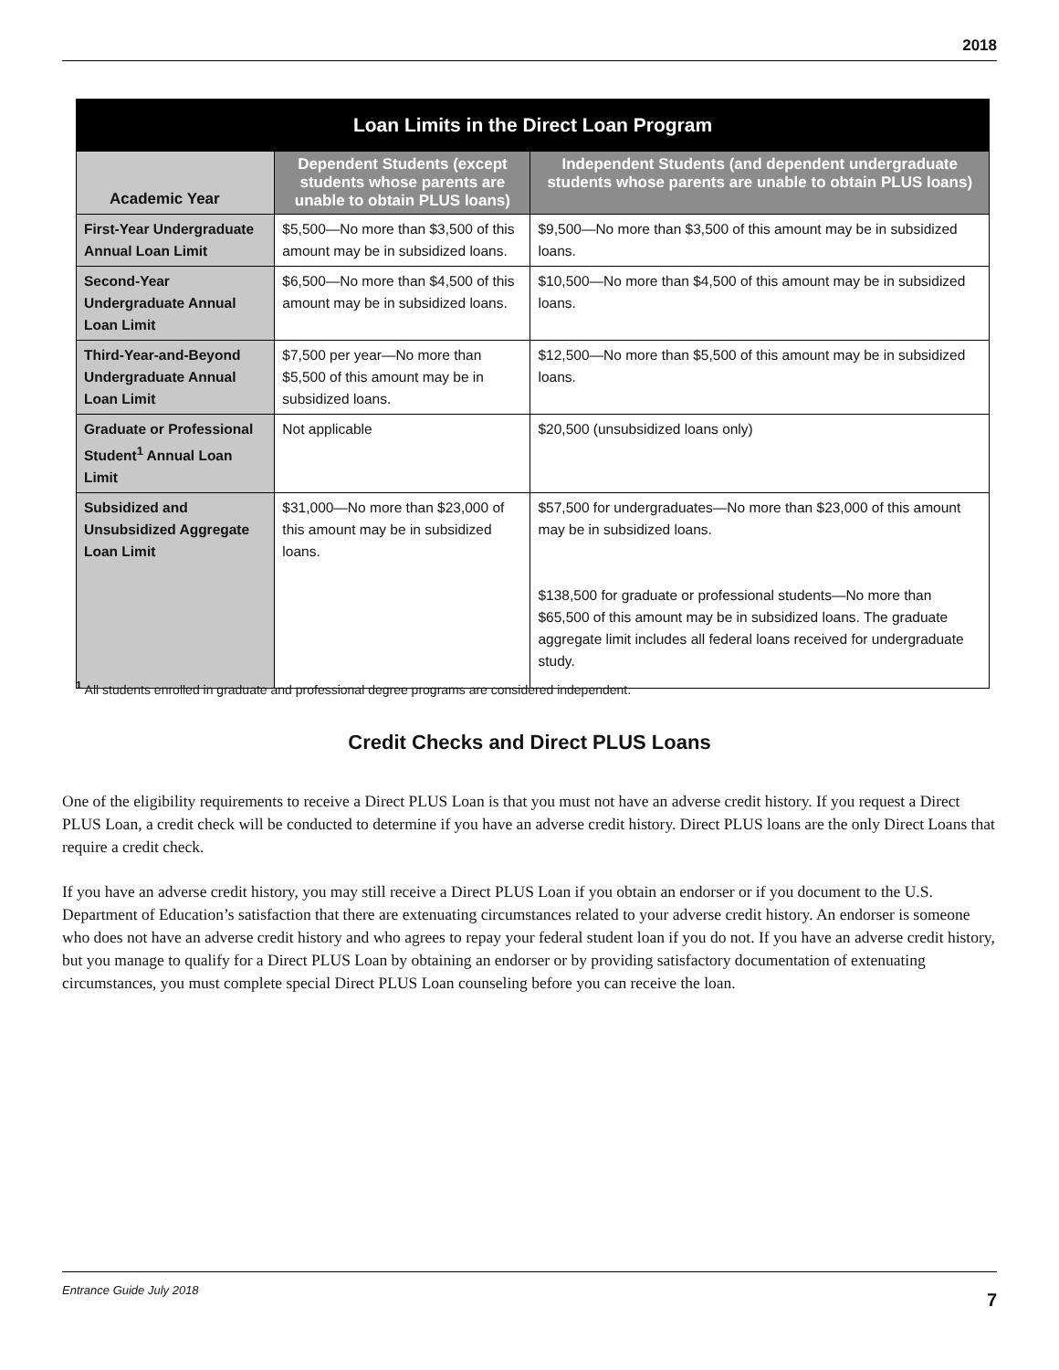2018
| Loan Limits in the Direct Loan Program | | |
| --- | --- | --- |
| Academic Year | Dependent Students (except students whose parents are unable to obtain PLUS loans) | Independent Students (and dependent undergraduate students whose parents are unable to obtain PLUS loans) |
| First-Year Undergraduate Annual Loan Limit | $5,500—No more than $3,500 of this amount may be in subsidized loans. | $9,500—No more than $3,500 of this amount may be in subsidized loans. |
| Second-Year Undergraduate Annual Loan Limit | $6,500—No more than $4,500 of this amount may be in subsidized loans. | $10,500—No more than $4,500 of this amount may be in subsidized loans. |
| Third-Year-and-Beyond Undergraduate Annual Loan Limit | $7,500 per year—No more than $5,500 of this amount may be in subsidized loans. | $12,500—No more than $5,500 of this amount may be in subsidized loans. |
| Graduate or Professional Student<sup>1</sup> Annual Loan Limit | Not applicable | $20,500 (unsubsidized loans only) |
| Subsidized and Unsubsidized Aggregate Loan Limit | $31,000—No more than $23,000 of this amount may be in subsidized loans. | $57,500 for undergraduates—No more than $23,000 of this amount may be in subsidized loans. $138,500 for graduate or professional students—No more than $65,500 of this amount may be in subsidized loans. The graduate aggregate limit includes all federal loans received for undergraduate study. |
<sup>1</sup> All students enrolled in graduate and professional degree programs are considered independent.
Credit Checks and Direct PLUS Loans
One of the eligibility requirements to receive a Direct PLUS Loan is that you must not have an adverse credit history. If you request a Direct PLUS Loan, a credit check will be conducted to determine if you have an adverse credit history. Direct PLUS loans are the only Direct Loans that require a credit check.
If you have an adverse credit history, you may still receive a Direct PLUS Loan if you obtain an endorser or if you document to the U.S. Department of Education’s satisfaction that there are extenuating circumstances related to your adverse credit history. An endorser is someone who does not have an adverse credit history and who agrees to repay your federal student loan if you do not. If you have an adverse credit history, but you manage to qualify for a Direct PLUS Loan by obtaining an endorser or by providing satisfactory documentation of extenuating circumstances, you must complete special Direct PLUS Loan counseling before you can receive the loan.
Entrance Guide July 2018
7